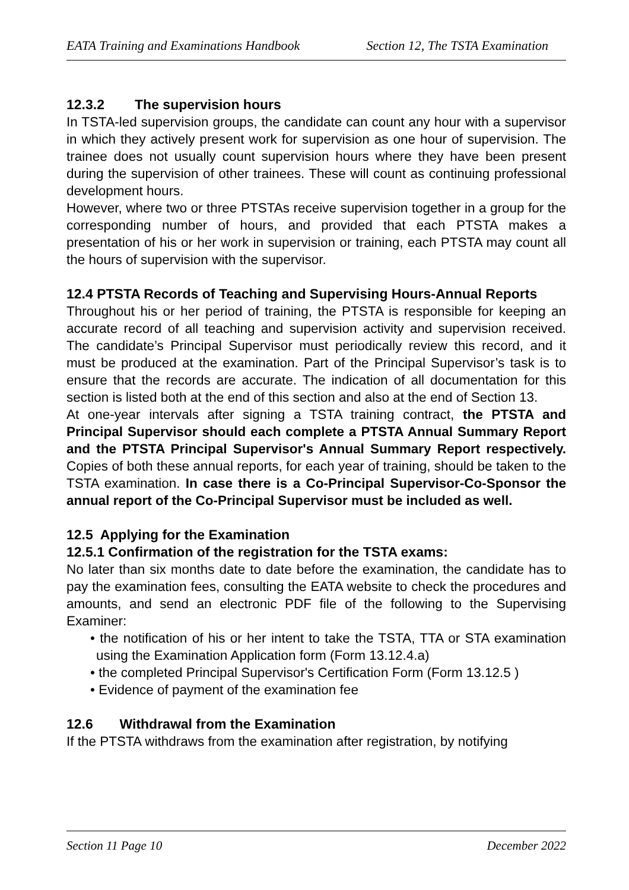EATA Training and Examinations Handbook Section 12, The TSTA Examination
12.3.2 The supervision hours
In TSTA-led supervision groups, the candidate can count any hour with a supervisor in which they actively present work for supervision as one hour of supervision. The trainee does not usually count supervision hours where they have been present during the supervision of other trainees. These will count as continuing professional development hours.
However, where two or three PTSTAs receive supervision together in a group for the corresponding number of hours, and provided that each PTSTA makes a presentation of his or her work in supervision or training, each PTSTA may count all the hours of supervision with the supervisor.
12.4 PTSTA Records of Teaching and Supervising Hours-Annual Reports
Throughout his or her period of training, the PTSTA is responsible for keeping an accurate record of all teaching and supervision activity and supervision received. The candidate’s Principal Supervisor must periodically review this record, and it must be produced at the examination. Part of the Principal Supervisor’s task is to ensure that the records are accurate. The indication of all documentation for this section is listed both at the end of this section and also at the end of Section 13.
At one-year intervals after signing a TSTA training contract, the PTSTA and Principal Supervisor should each complete a PTSTA Annual Summary Report and the PTSTA Principal Supervisor's Annual Summary Report respectively. Copies of both these annual reports, for each year of training, should be taken to the TSTA examination. In case there is a Co-Principal Supervisor-Co-Sponsor the annual report of the Co-Principal Supervisor must be included as well.
12.5 Applying for the Examination
12.5.1 Confirmation of the registration for the TSTA exams:
No later than six months date to date before the examination, the candidate has to pay the examination fees, consulting the EATA website to check the procedures and amounts, and send an electronic PDF file of the following to the Supervising Examiner:
• the notification of his or her intent to take the TSTA, TTA or STA examination using the Examination Application form (Form 13.12.4.a)
• the completed Principal Supervisor's Certification Form (Form 13.12.5 )
• Evidence of payment of the examination fee
12.6 Withdrawal from the Examination
If the PTSTA withdraws from the examination after registration, by notifying
Section 11 Page 10 December 2022